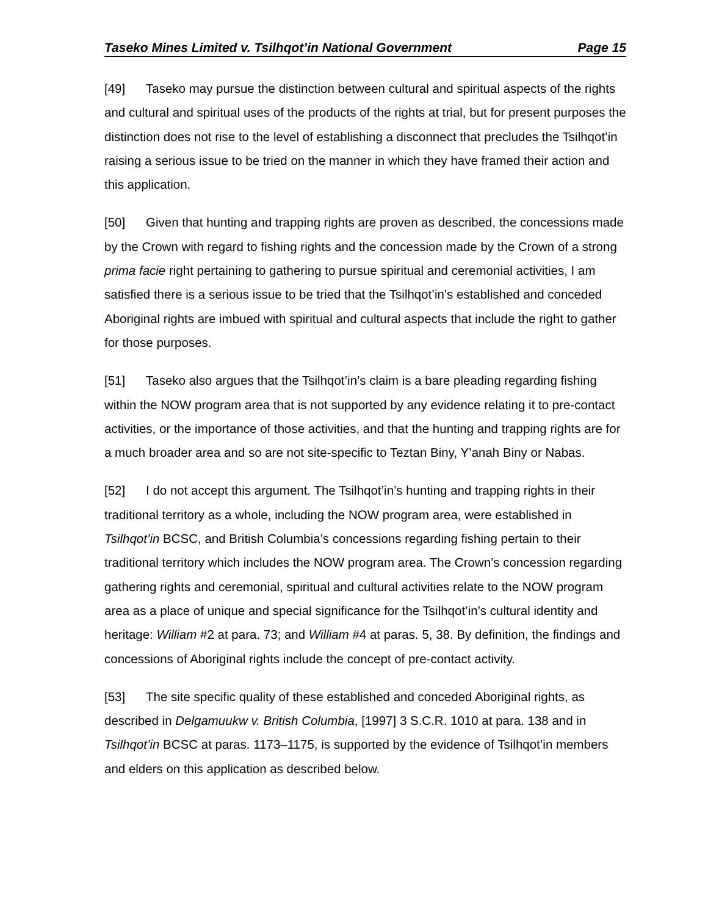Taseko Mines Limited v. Tsilhqot’in National Government Page 15
[49] Taseko may pursue the distinction between cultural and spiritual aspects of the rights and cultural and spiritual uses of the products of the rights at trial, but for present purposes the distinction does not rise to the level of establishing a disconnect that precludes the Tsilhqot’in raising a serious issue to be tried on the manner in which they have framed their action and this application.
[50] Given that hunting and trapping rights are proven as described, the concessions made by the Crown with regard to fishing rights and the concession made by the Crown of a strong prima facie right pertaining to gathering to pursue spiritual and ceremonial activities, I am satisfied there is a serious issue to be tried that the Tsilhqot’in’s established and conceded Aboriginal rights are imbued with spiritual and cultural aspects that include the right to gather for those purposes.
[51] Taseko also argues that the Tsilhqot’in’s claim is a bare pleading regarding fishing within the NOW program area that is not supported by any evidence relating it to pre-contact activities, or the importance of those activities, and that the hunting and trapping rights are for a much broader area and so are not site-specific to Teztan Biny, Y’anah Biny or Nabas.
[52] I do not accept this argument. The Tsilhqot’in’s hunting and trapping rights in their traditional territory as a whole, including the NOW program area, were established in Tsilhqot’in BCSC, and British Columbia’s concessions regarding fishing pertain to their traditional territory which includes the NOW program area. The Crown’s concession regarding gathering rights and ceremonial, spiritual and cultural activities relate to the NOW program area as a place of unique and special significance for the Tsilhqot’in’s cultural identity and heritage: William #2 at para. 73; and William #4 at paras. 5, 38. By definition, the findings and concessions of Aboriginal rights include the concept of pre-contact activity.
[53] The site specific quality of these established and conceded Aboriginal rights, as described in Delgamuukw v. British Columbia, [1997] 3 S.C.R. 1010 at para. 138 and in Tsilhqot’in BCSC at paras. 1173–1175, is supported by the evidence of Tsilhqot’in members and elders on this application as described below.